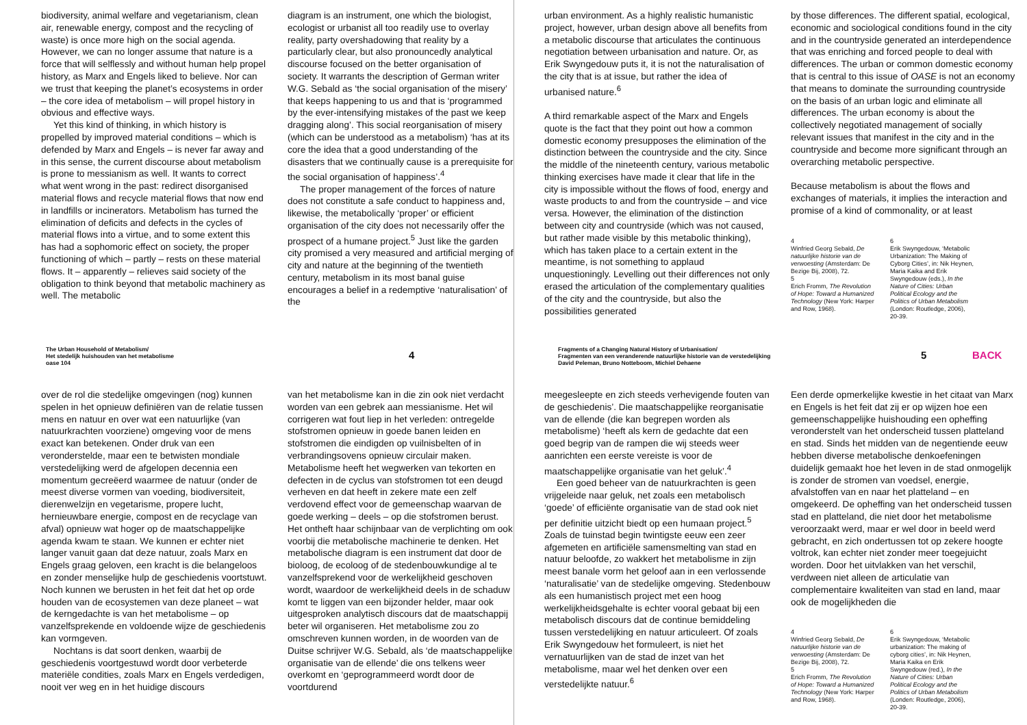biodiversity, animal welfare and vegetarianism, clean air, renewable energy, compost and the recycling of waste) is once more high on the social agenda. However, we can no longer assume that nature is a force that will selflessly and without human help propel history, as Marx and Engels liked to believe. Nor can we trust that keeping the planet’s ecosystems in order – the core idea of metabolism – will propel history in obvious and effective ways.
Yet this kind of thinking, in which history is propelled by improved material conditions – which is defended by Marx and Engels – is never far away and in this sense, the current discourse about metabolism is prone to messianism as well. It wants to correct what went wrong in the past: redirect disorganised material flows and recycle material flows that now end in landfills or incinerators. Metabolism has turned the elimination of deficits and defects in the cycles of material flows into a virtue, and to some extent this has had a sophomoric effect on society, the proper functioning of which – partly – rests on these material flows. It – apparently – relieves said society of the obligation to think beyond that metabolic machinery as well. The metabolic
diagram is an instrument, one which the biologist, ecologist or urbanist all too readily use to overlay reality, party overshadowing that reality by a particularly clear, but also pronouncedly analytical discourse focused on the better organisation of society. It warrants the description of German writer W.G. Sebald as ‘the social organisation of the misery’ that keeps happening to us and that is ‘programmed by the ever-intensifying mistakes of the past we keep dragging along’. This social reorganisation of misery (which can be understood as a metabolism) ‘has at its core the idea that a good understanding of the disasters that we continually cause is a prerequisite for the social organisation of happiness’.<sup>4</sup>
The proper management of the forces of nature does not constitute a safe conduct to happiness and, likewise, the metabolically ‘proper’ or efficient organisation of the city does not necessarily offer the prospect of a humane project.<sup>5</sup> Just like the garden city promised a very measured and artificial merging of city and nature at the beginning of the twentieth century, metabolism in its most banal guise encourages a belief in a redemptive ‘naturalisation’ of the
The Urban Household of Metabolism/
Het stedelijk huishouden van het metabolisme
oase 104
4
urban environment. As a highly realistic humanistic project, however, urban design above all benefits from a metabolic discourse that articulates the continuous negotiation between urbanisation and nature. Or, as Erik Swyngedouw puts it, it is not the naturalisation of the city that is at issue, but rather the idea of urbanised nature.<sup>6</sup>
A third remarkable aspect of the Marx and Engels quote is the fact that they point out how a common domestic economy presupposes the elimination of the distinction between the countryside and the city. Since the middle of the nineteenth century, various metabolic thinking exercises have made it clear that life in the city is impossible without the flows of food, energy and waste products to and from the countryside – and vice versa. However, the elimination of the distinction between city and countryside (which was not caused, but rather made visible by this metabolic thinking), which has taken place to a certain extent in the meantime, is not something to applaud unquestioningly. Levelling out their differences not only erased the articulation of the complementary qualities of the city and the countryside, but also the possibilities generated
by those differences. The different spatial, ecological, economic and sociological conditions found in the city and in the countryside generated an interdependence that was enriching and forced people to deal with differences. The urban or common domestic economy that is central to this issue of OASE is not an economy that means to dominate the surrounding countryside on the basis of an urban logic and eliminate all differences. The urban economy is about the collectively negotiated management of socially relevant issues that manifest in the city and in the countryside and become more significant through an overarching metabolic perspective.
Because metabolism is about the flows and exchanges of materials, it implies the interaction and promise of a kind of commonality, or at least
4
Winfried Georg Sebald, De natuurlijke historie van de verwoesting (Amsterdam: De Bezige Bij, 2008), 72.
5
Erich Fromm, The Revolution of Hope: Toward a Humanized Technology (New York: Harper and Row, 1968).
6
Erik Swyngedouw, ‘Metabolic Urbanization: The Making of Cyborg Cities’, in: Nik Heynen, Maria Kaika and Erik Swyngedouw (eds.), In the Nature of Cities: Urban Political Ecology and the Politics of Urban Metabolism (London: Routledge, 2006), 20-39.
Fragments of a Changing Natural History of Urbanisation/
Fragmenten van een veranderende natuurlijke historie van de verstedelijking
David Peleman, Bruno Notteboom, Michiel Dehaene
5 BACK
over de rol die stedelijke omgevingen (nog) kunnen spelen in het opnieuw definiëren van de relatie tussen mens en natuur en over wat een natuurlijke (van natuurkrachten voorziene) omgeving voor de mens exact kan betekenen. Onder druk van een veronderstelde, maar een te betwisten mondiale verstedelijking werd de afgelopen decennia een momentum gecreëerd waarmee de natuur (onder de meest diverse vormen van voeding, biodiversiteit, dierenwelzijn en vegetarisme, propere lucht, hernieuwbare energie, compost en de recyclage van afval) opnieuw wat hoger op de maatschappelijke agenda kwam te staan. We kunnen er echter niet langer vanuit gaan dat deze natuur, zoals Marx en Engels graag geloven, een kracht is die belangeloos en zonder menselijke hulp de geschiedenis voortstuwt. Noch kunnen we berusten in het feit dat het op orde houden van de ecosystemen van deze planeet – wat de kerngedachte is van het metabolisme – op vanzelfsprekende en voldoende wijze de geschiedenis kan vormgeven.
Nochtans is dat soort denken, waarbij de geschiedenis voortgestuwd wordt door verbeterde materiële condities, zoals Marx en Engels verdedigen, nooit ver weg en in het huidige discours
van het metabolisme kan in die zin ook niet verdacht worden van een gebrek aan messianisme. Het wil corrigeren wat fout liep in het verleden: ontregelde stofstromen opnieuw in goede banen leiden en stofstromen die eindigden op vuilnisbelten of in verbrandingsovens opnieuw circulair maken. Metabolisme heeft het wegwerken van tekorten en defecten in de cyclus van stofstromen tot een deugd verheven en dat heeft in zekere mate een zelf verdovend effect voor de gemeenschap waarvan de goede werking – deels – op die stofstromen berust. Het ontheft haar schijnbaar van de verplichting om ook voorbij die metabolische machinerie te denken. Het metabolische diagram is een instrument dat door de bioloog, de ecoloog of de stedenbouwkundige al te vanzelfsprekend voor de werkelijkheid geschoven wordt, waardoor de werkelijkheid deels in de schaduw komt te liggen van een bijzonder helder, maar ook uitgesproken analytisch discours dat de maatschappij beter wil organiseren. Het metabolisme zou zo omschreven kunnen worden, in de woorden van de Duitse schrijver W.G. Sebald, als ‘de maatschappelijke organisatie van de ellende’ die ons telkens weer overkomt en ‘geprogrammeerd wordt door de voortdurend
meegesleepte en zich steeds verhevigende fouten van de geschiedenis’. Die maatschappelijke reorganisatie van de ellende (die kan begrepen worden als metabolisme) ‘heeft als kern de gedachte dat een goed begrip van de rampen die wij steeds weer aanrichten een eerste vereiste is voor de maatschappelijke organisatie van het geluk’.<sup>4</sup>
Een goed beheer van de natuurkrachten is geen vrijgeleide naar geluk, net zoals een metabolisch ‘goede’ of efficiënte organisatie van de stad ook niet per definitie uitzicht biedt op een humaan project.<sup>5</sup> Zoals de tuinstad begin twintigste eeuw een zeer afgemeten en artificiële samensmelting van stad en natuur beloofde, zo wakkert het metabolisme in zijn meest banale vorm het geloof aan in een verlossende ‘naturalisatie’ van de stedelijke omgeving. Stedenbouw als een humanistisch project met een hoog werkelijkheidsgehalte is echter vooral gebaat bij een metabolisch discours dat de continue bemiddeling tussen verstedelijking en natuur articuleert. Of zoals Erik Swyngedouw het formuleert, is niet het vernatuurlijken van de stad de inzet van het metabolisme, maar wel het denken over een verstedelijkte natuur.<sup>6</sup>
Een derde opmerkelijke kwestie in het citaat van Marx en Engels is het feit dat zij er op wijzen hoe een gemeenschappelijke huishouding een opheffing veronderstelt van het onderscheid tussen platteland en stad. Sinds het midden van de negentiende eeuw hebben diverse metabolische denkoefeningen duidelijk gemaakt hoe het leven in de stad onmogelijk is zonder de stromen van voedsel, energie, afvalstoffen van en naar het platteland – en omgekeerd. De opheffing van het onderscheid tussen stad en platteland, die niet door het metabolisme veroorzaakt werd, maar er wel door in beeld werd gebracht, en zich ondertussen tot op zekere hoogte voltrok, kan echter niet zonder meer toegejuicht worden. Door het uitvlakken van het verschil, verdween niet alleen de articulatie van complementaire kwaliteiten van stad en land, maar ook de mogelijkheden die
4
Winfried Georg Sebald, De natuurlijke historie van de verwoesting (Amsterdam: De Bezige Bij, 2008), 72.
5
Erich Fromm, The Revolution of Hope: Toward a Humanized Technology (New York: Harper and Row, 1968).
6
Erik Swyngedouw, ‘Metabolic urbanization: The making of cyborg cities’, in: Nik Heynen, Maria Kaika en Erik Swyngedouw (red.), In the Nature of Cities: Urban Political Ecology and the Politics of Urban Metabolism (Londen: Routledge, 2006), 20-39.